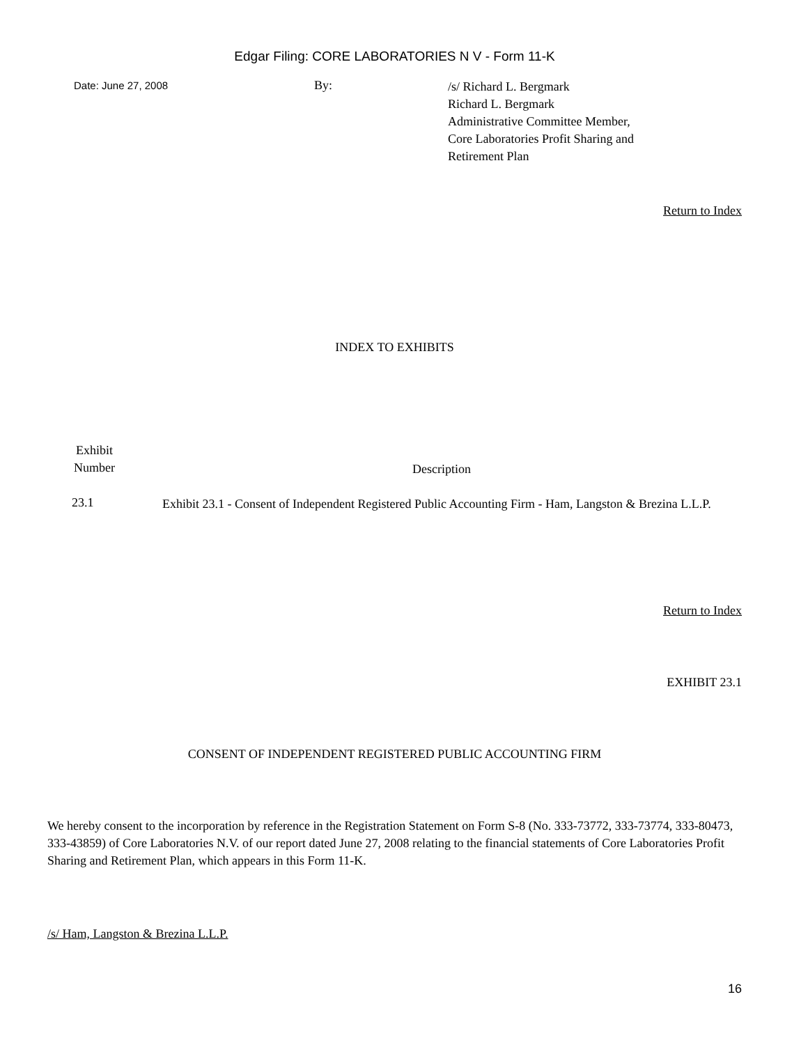Edgar Filing: CORE LABORATORIES N V - Form 11-K
Date: June 27, 2008
By:
/s/ Richard L. Bergmark
Richard L. Bergmark
Administrative Committee Member,
Core Laboratories Profit Sharing and
Retirement Plan
Return to Index
INDEX TO EXHIBITS
| Exhibit Number | Description |
| --- | --- |
| 23.1 | Exhibit 23.1 - Consent of Independent Registered Public Accounting Firm - Ham, Langston & Brezina L.L.P. |
Return to Index
EXHIBIT 23.1
CONSENT OF INDEPENDENT REGISTERED PUBLIC ACCOUNTING FIRM
We hereby consent to the incorporation by reference in the Registration Statement on Form S-8 (No. 333-73772, 333-73774, 333-80473, 333-43859) of Core Laboratories N.V. of our report dated June 27, 2008 relating to the financial statements of Core Laboratories Profit Sharing and Retirement Plan, which appears in this Form 11-K.
/s/ Ham, Langston & Brezina L.L.P.
16